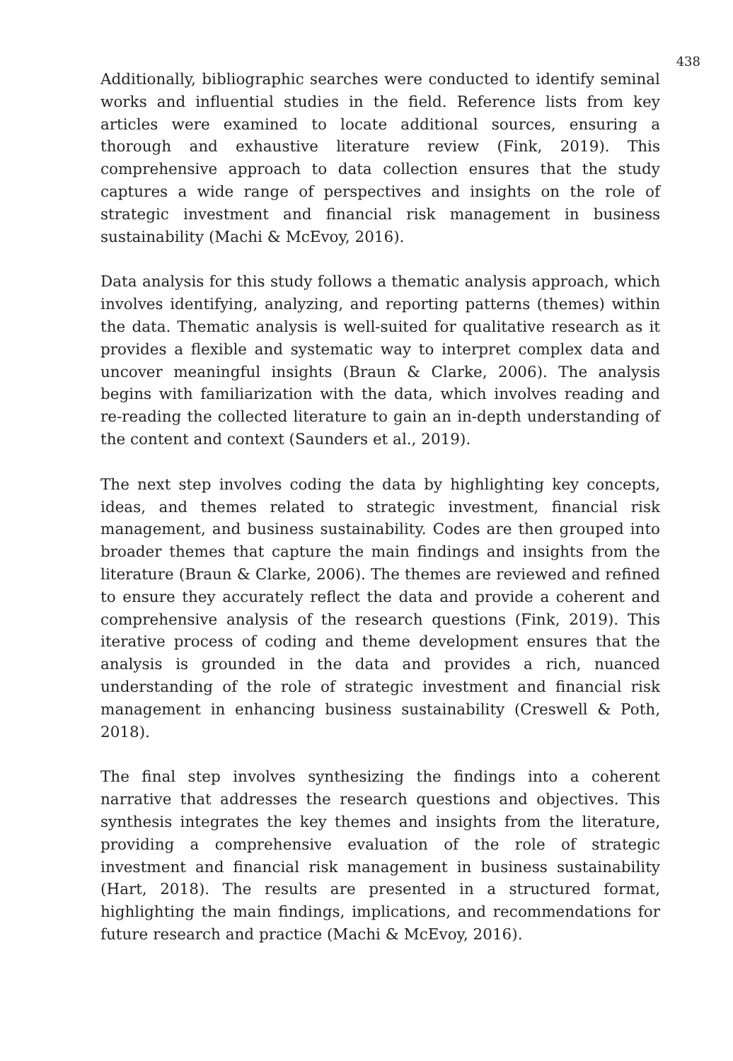438
Additionally, bibliographic searches were conducted to identify seminal works and influential studies in the field. Reference lists from key articles were examined to locate additional sources, ensuring a thorough and exhaustive literature review (Fink, 2019). This comprehensive approach to data collection ensures that the study captures a wide range of perspectives and insights on the role of strategic investment and financial risk management in business sustainability (Machi & McEvoy, 2016).
Data analysis for this study follows a thematic analysis approach, which involves identifying, analyzing, and reporting patterns (themes) within the data. Thematic analysis is well-suited for qualitative research as it provides a flexible and systematic way to interpret complex data and uncover meaningful insights (Braun & Clarke, 2006). The analysis begins with familiarization with the data, which involves reading and re-reading the collected literature to gain an in-depth understanding of the content and context (Saunders et al., 2019).
The next step involves coding the data by highlighting key concepts, ideas, and themes related to strategic investment, financial risk management, and business sustainability. Codes are then grouped into broader themes that capture the main findings and insights from the literature (Braun & Clarke, 2006). The themes are reviewed and refined to ensure they accurately reflect the data and provide a coherent and comprehensive analysis of the research questions (Fink, 2019). This iterative process of coding and theme development ensures that the analysis is grounded in the data and provides a rich, nuanced understanding of the role of strategic investment and financial risk management in enhancing business sustainability (Creswell & Poth, 2018).
The final step involves synthesizing the findings into a coherent narrative that addresses the research questions and objectives. This synthesis integrates the key themes and insights from the literature, providing a comprehensive evaluation of the role of strategic investment and financial risk management in business sustainability (Hart, 2018). The results are presented in a structured format, highlighting the main findings, implications, and recommendations for future research and practice (Machi & McEvoy, 2016).